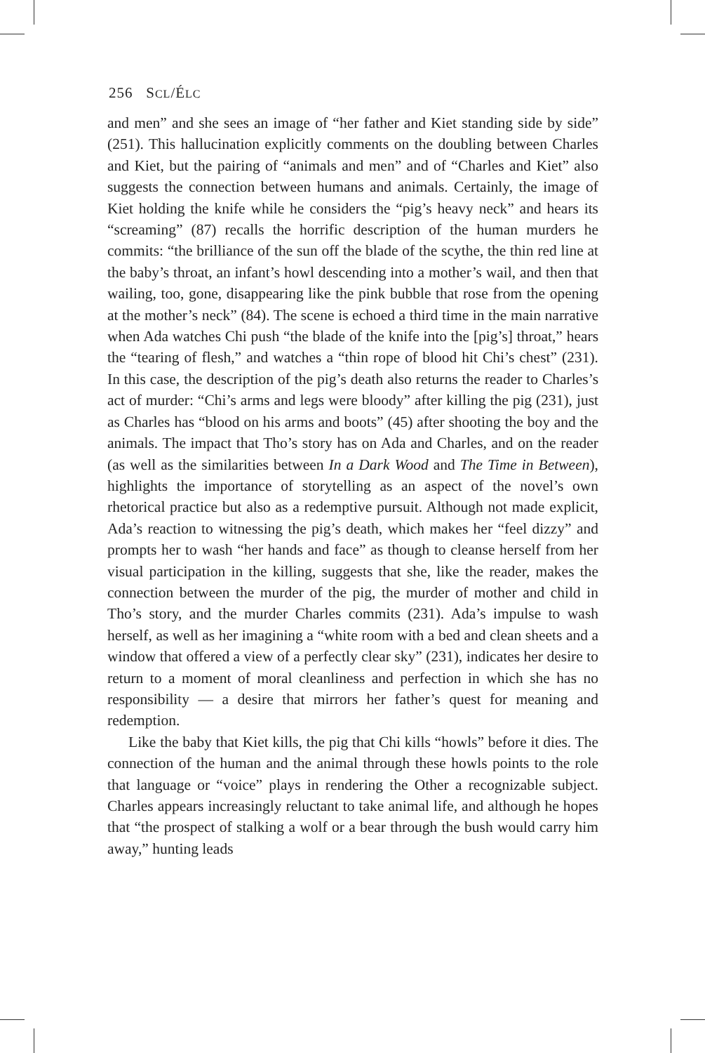256 SCL/ÉLC
and men” and she sees an image of “her father and Kiet standing side by side” (251). This hallucination explicitly comments on the doubling between Charles and Kiet, but the pairing of “animals and men” and of “Charles and Kiet” also suggests the connection between humans and animals. Certainly, the image of Kiet holding the knife while he considers the “pig’s heavy neck” and hears its “screaming” (87) recalls the horrific description of the human murders he commits: “the brilliance of the sun off the blade of the scythe, the thin red line at the baby’s throat, an infant’s howl descending into a mother’s wail, and then that wailing, too, gone, disappearing like the pink bubble that rose from the opening at the mother’s neck” (84). The scene is echoed a third time in the main narrative when Ada watches Chi push “the blade of the knife into the [pig’s] throat,” hears the “tearing of flesh,” and watches a “thin rope of blood hit Chi’s chest” (231). In this case, the description of the pig’s death also returns the reader to Charles’s act of murder: “Chi’s arms and legs were bloody” after killing the pig (231), just as Charles has “blood on his arms and boots” (45) after shooting the boy and the animals. The impact that Tho’s story has on Ada and Charles, and on the reader (as well as the similarities between In a Dark Wood and The Time in Between), highlights the importance of storytelling as an aspect of the novel’s own rhetorical practice but also as a redemptive pursuit. Although not made explicit, Ada’s reaction to witnessing the pig’s death, which makes her “feel dizzy” and prompts her to wash “her hands and face” as though to cleanse herself from her visual participation in the killing, suggests that she, like the reader, makes the connection between the murder of the pig, the murder of mother and child in Tho’s story, and the murder Charles commits (231). Ada’s impulse to wash herself, as well as her imagining a “white room with a bed and clean sheets and a window that offered a view of a perfectly clear sky” (231), indicates her desire to return to a moment of moral cleanliness and perfection in which she has no responsibility — a desire that mirrors her father’s quest for meaning and redemption.
Like the baby that Kiet kills, the pig that Chi kills “howls” before it dies. The connection of the human and the animal through these howls points to the role that language or “voice” plays in rendering the Other a recognizable subject. Charles appears increasingly reluctant to take animal life, and although he hopes that “the prospect of stalking a wolf or a bear through the bush would carry him away,” hunting leads